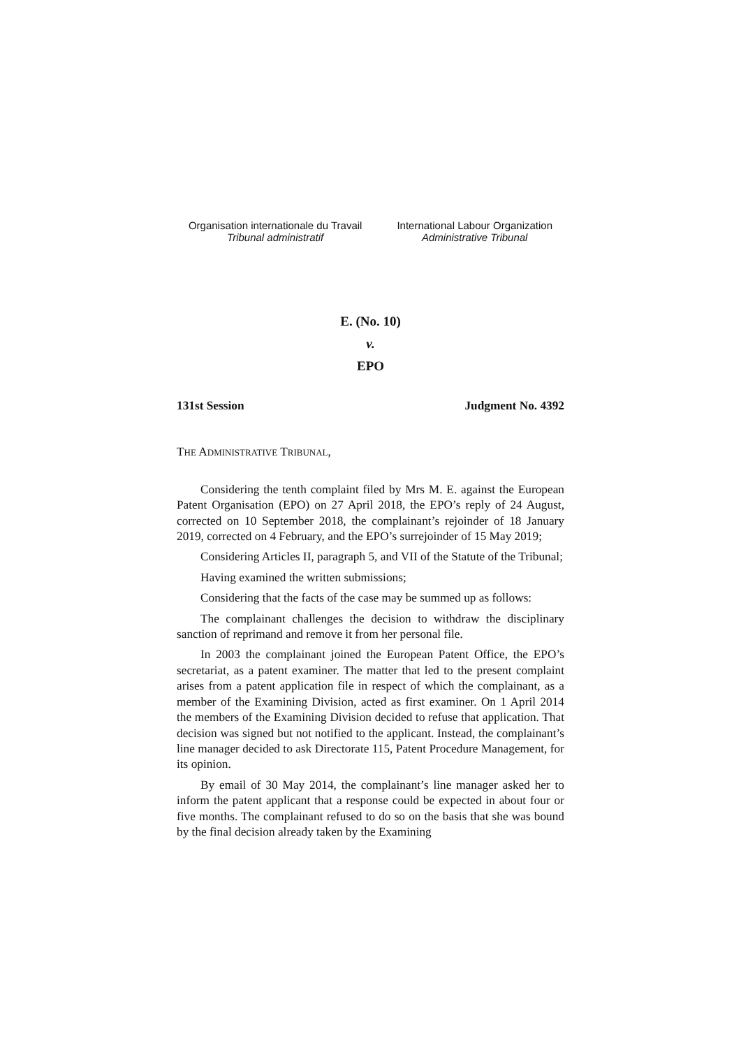Organisation internationale du Travail
Tribunal administratif
International Labour Organization
Administrative Tribunal
E. (No. 10)
v.
EPO
131st Session Judgment No. 4392
THE ADMINISTRATIVE TRIBUNAL,
Considering the tenth complaint filed by Mrs M. E. against the European Patent Organisation (EPO) on 27 April 2018, the EPO’s reply of 24 August, corrected on 10 September 2018, the complainant’s rejoinder of 18 January 2019, corrected on 4 February, and the EPO’s surrejoinder of 15 May 2019;
Considering Articles II, paragraph 5, and VII of the Statute of the Tribunal;
Having examined the written submissions;
Considering that the facts of the case may be summed up as follows:
The complainant challenges the decision to withdraw the disciplinary sanction of reprimand and remove it from her personal file.
In 2003 the complainant joined the European Patent Office, the EPO’s secretariat, as a patent examiner. The matter that led to the present complaint arises from a patent application file in respect of which the complainant, as a member of the Examining Division, acted as first examiner. On 1 April 2014 the members of the Examining Division decided to refuse that application. That decision was signed but not notified to the applicant. Instead, the complainant’s line manager decided to ask Directorate 115, Patent Procedure Management, for its opinion.
By email of 30 May 2014, the complainant’s line manager asked her to inform the patent applicant that a response could be expected in about four or five months. The complainant refused to do so on the basis that she was bound by the final decision already taken by the Examining